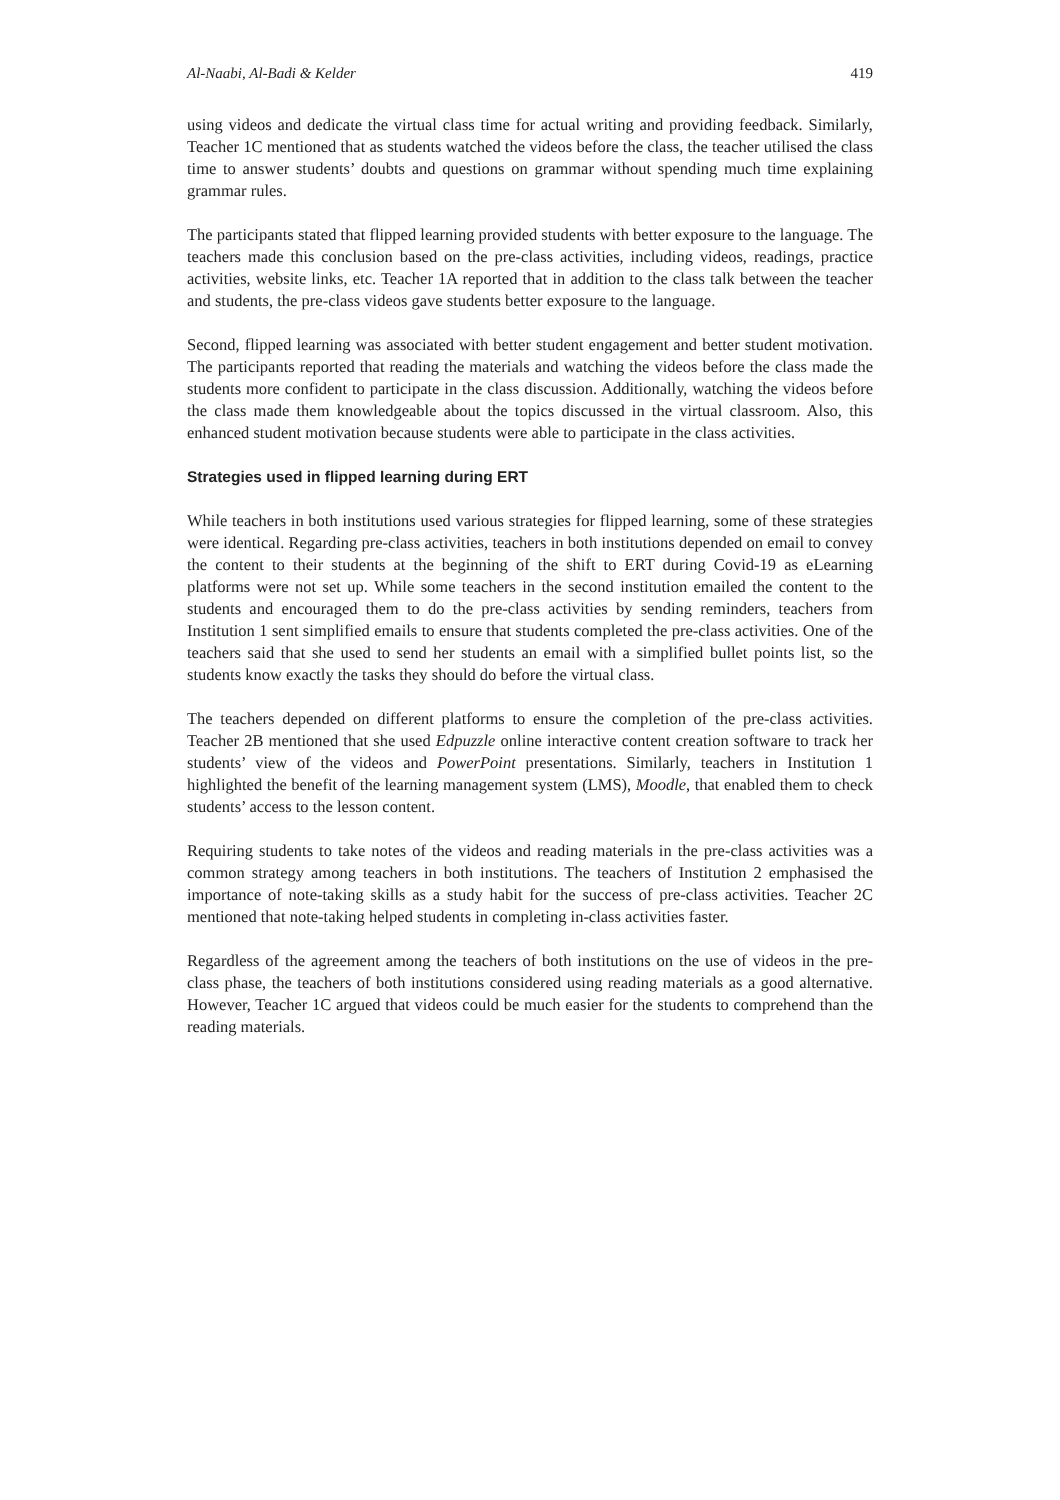Al-Naabi, Al-Badi & Kelder 419
using videos and dedicate the virtual class time for actual writing and providing feedback. Similarly, Teacher 1C mentioned that as students watched the videos before the class, the teacher utilised the class time to answer students’ doubts and questions on grammar without spending much time explaining grammar rules.
The participants stated that flipped learning provided students with better exposure to the language. The teachers made this conclusion based on the pre-class activities, including videos, readings, practice activities, website links, etc. Teacher 1A reported that in addition to the class talk between the teacher and students, the pre-class videos gave students better exposure to the language.
Second, flipped learning was associated with better student engagement and better student motivation. The participants reported that reading the materials and watching the videos before the class made the students more confident to participate in the class discussion. Additionally, watching the videos before the class made them knowledgeable about the topics discussed in the virtual classroom. Also, this enhanced student motivation because students were able to participate in the class activities.
Strategies used in flipped learning during ERT
While teachers in both institutions used various strategies for flipped learning, some of these strategies were identical. Regarding pre-class activities, teachers in both institutions depended on email to convey the content to their students at the beginning of the shift to ERT during Covid-19 as eLearning platforms were not set up. While some teachers in the second institution emailed the content to the students and encouraged them to do the pre-class activities by sending reminders, teachers from Institution 1 sent simplified emails to ensure that students completed the pre-class activities. One of the teachers said that she used to send her students an email with a simplified bullet points list, so the students know exactly the tasks they should do before the virtual class.
The teachers depended on different platforms to ensure the completion of the pre-class activities. Teacher 2B mentioned that she used Edpuzzle online interactive content creation software to track her students’ view of the videos and PowerPoint presentations. Similarly, teachers in Institution 1 highlighted the benefit of the learning management system (LMS), Moodle, that enabled them to check students’ access to the lesson content.
Requiring students to take notes of the videos and reading materials in the pre-class activities was a common strategy among teachers in both institutions. The teachers of Institution 2 emphasised the importance of note-taking skills as a study habit for the success of pre-class activities. Teacher 2C mentioned that note-taking helped students in completing in-class activities faster.
Regardless of the agreement among the teachers of both institutions on the use of videos in the pre-class phase, the teachers of both institutions considered using reading materials as a good alternative. However, Teacher 1C argued that videos could be much easier for the students to comprehend than the reading materials.